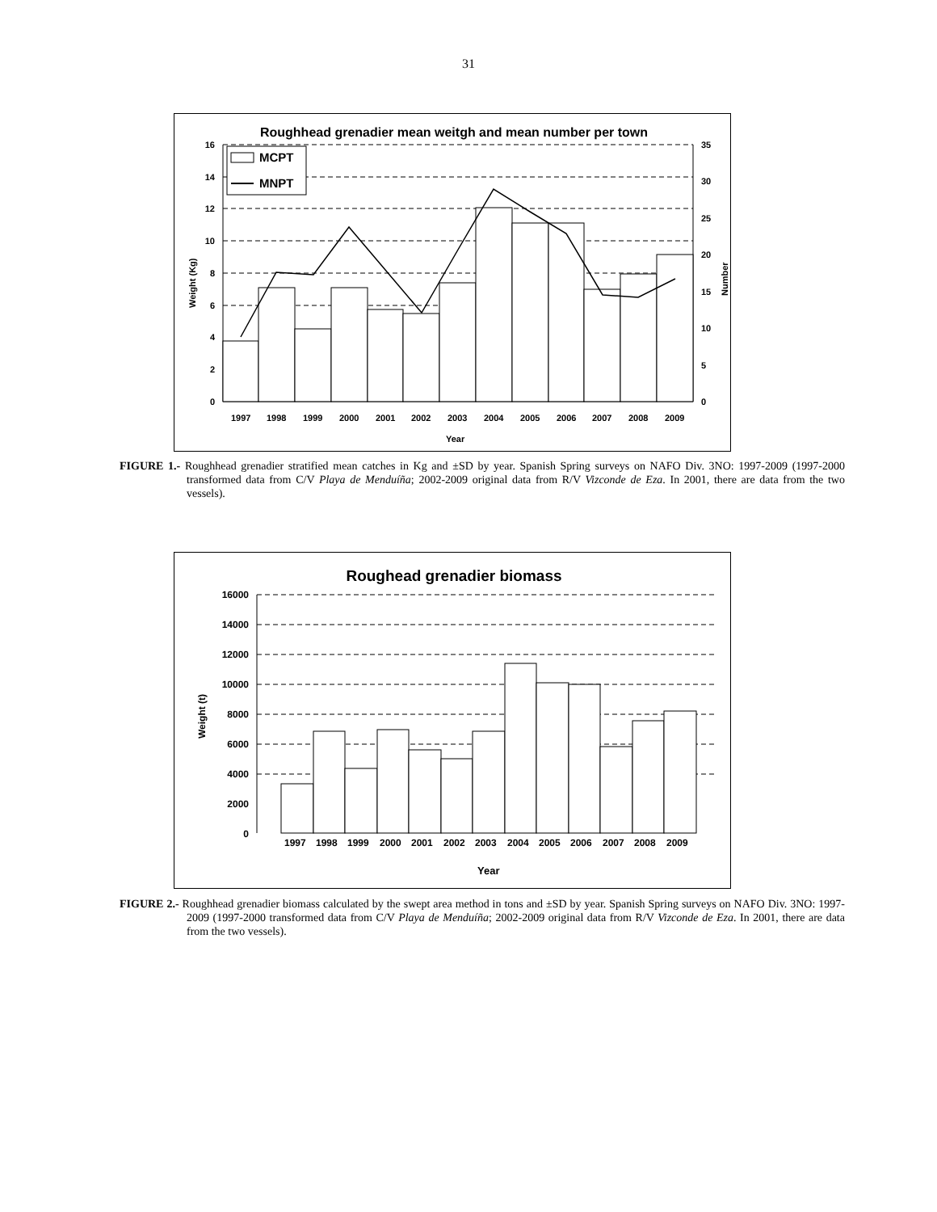31
Roughhead grenadier mean weitgh and mean number per town
16
14
12
10
8
6
4
2
0
35
30
25
20
15
10
5
0
1997
1998
1999
2000
2001
2002
2003
2004
2005
2006
2007
2008
2009
Year
Weight (Kg)
Number
MCPT
MNPT
FIGURE 1.- Roughhead grenadier stratified mean catches in Kg and ±SD by year. Spanish Spring surveys on NAFO Div. 3NO: 1997-2009 (1997-2000 transformed data from C/V Playa de Menduíña; 2002-2009 original data from R/V Vizconde de Eza. In 2001, there are data from the two vessels).
Roughead grenadier biomass
16000
14000
12000
10000
8000
6000
4000
2000
0
1997
1998
1999
2000
2001
2002
2003
2004
2005
2006
2007
2008
2009
Year
Weight (t)
FIGURE 2.- Roughhead grenadier biomass calculated by the swept area method in tons and ±SD by year. Spanish Spring surveys on NAFO Div. 3NO: 1997-2009 (1997-2000 transformed data from C/V Playa de Menduíña; 2002-2009 original data from R/V Vizconde de Eza. In 2001, there are data from the two vessels).